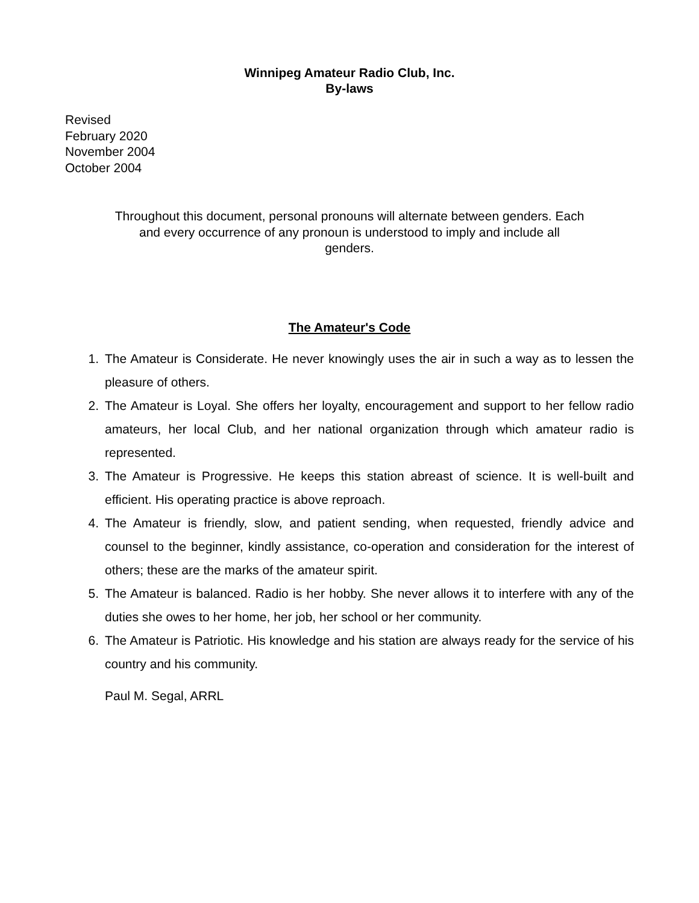Winnipeg Amateur Radio Club, Inc.
By-laws
Revised
February 2020
November 2004
October 2004
Throughout this document, personal pronouns will alternate between genders. Each and every occurrence of any pronoun is understood to imply and include all genders.
The Amateur's Code
1. The Amateur is Considerate. He never knowingly uses the air in such a way as to lessen the pleasure of others.
2. The Amateur is Loyal. She offers her loyalty, encouragement and support to her fellow radio amateurs, her local Club, and her national organization through which amateur radio is represented.
3. The Amateur is Progressive. He keeps this station abreast of science. It is well-built and efficient. His operating practice is above reproach.
4. The Amateur is friendly, slow, and patient sending, when requested, friendly advice and counsel to the beginner, kindly assistance, co-operation and consideration for the interest of others; these are the marks of the amateur spirit.
5. The Amateur is balanced. Radio is her hobby. She never allows it to interfere with any of the duties she owes to her home, her job, her school or her community.
6. The Amateur is Patriotic. His knowledge and his station are always ready for the service of his country and his community.
Paul M. Segal, ARRL